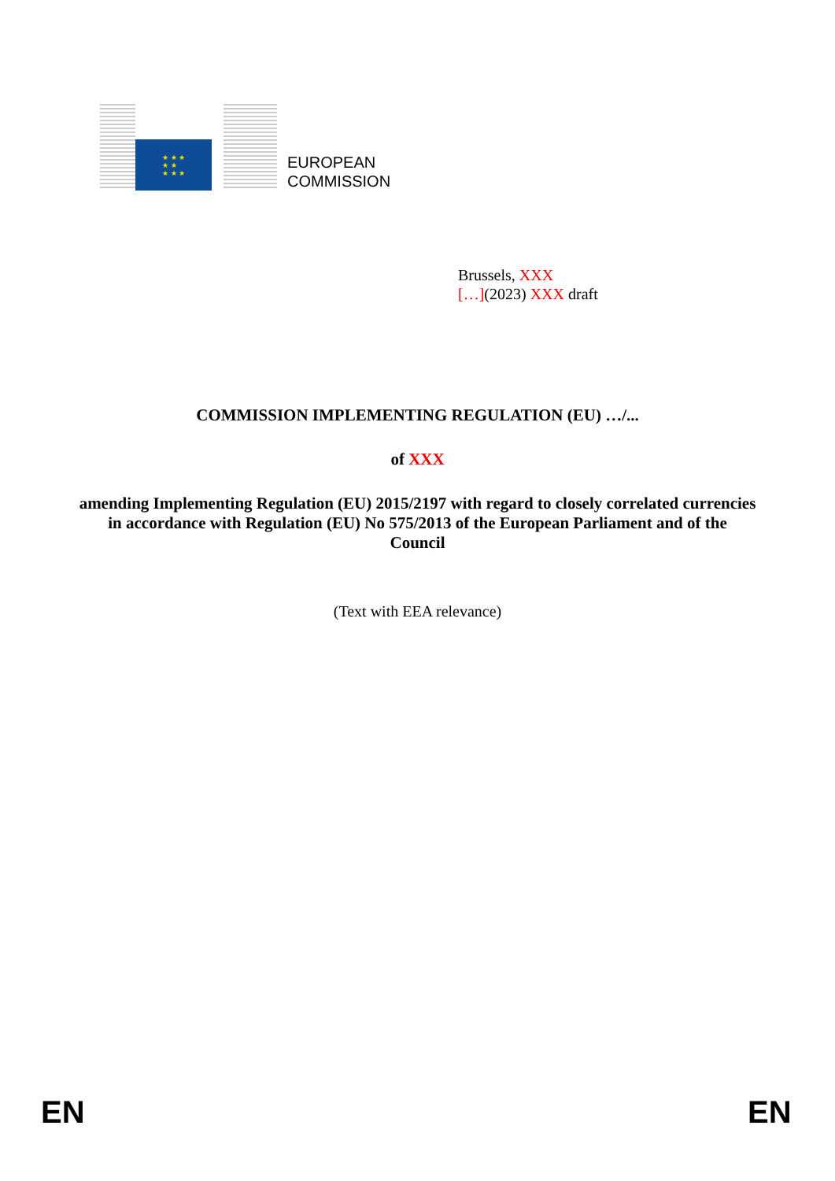★ ★ ★
★ ★
★ ★ ★
EUROPEAN
COMMISSION
Brussels, XXX
[…](2023) XXX draft
COMMISSION IMPLEMENTING REGULATION (EU) …/...
of XXX
amending Implementing Regulation (EU) 2015/2197 with regard to closely correlated currencies in accordance with Regulation (EU) No 575/2013 of the European Parliament and of the Council
(Text with EEA relevance)
EN EN